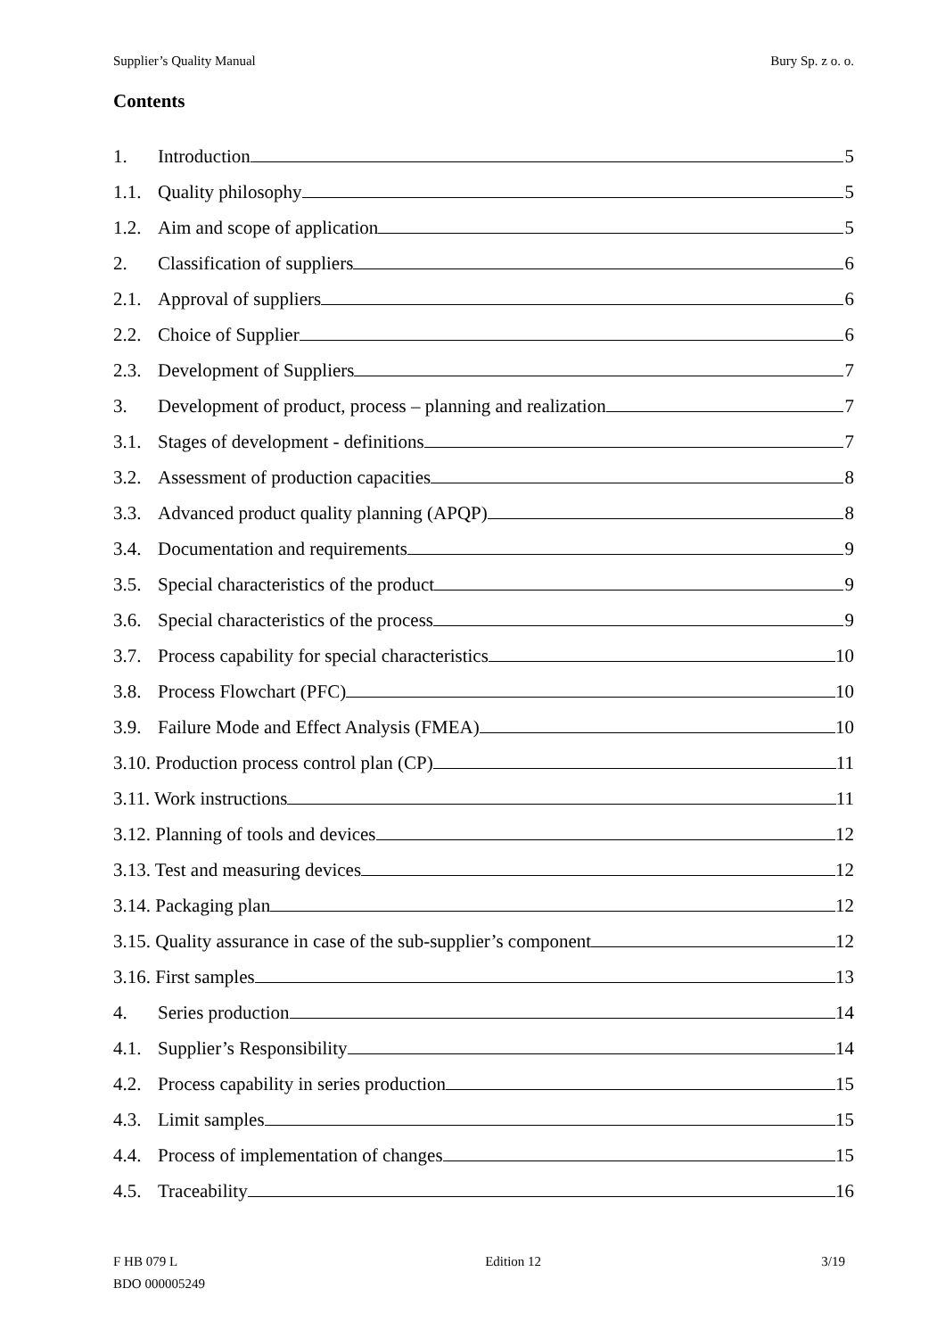Supplier’s Quality Manual Bury Sp. z o. o.
Contents
1. Introduction 5
1.1. Quality philosophy 5
1.2. Aim and scope of application 5
2. Classification of suppliers 6
2.1. Approval of suppliers 6
2.2. Choice of Supplier 6
2.3. Development of Suppliers 7
3. Development of product, process – planning and realization 7
3.1. Stages of development - definitions 7
3.2. Assessment of production capacities 8
3.3. Advanced product quality planning (APQP) 8
3.4. Documentation and requirements 9
3.5. Special characteristics of the product 9
3.6. Special characteristics of the process 9
3.7. Process capability for special characteristics 10
3.8. Process Flowchart (PFC) 10
3.9. Failure Mode and Effect Analysis (FMEA) 10
3.10. Production process control plan (CP) 11
3.11. Work instructions 11
3.12. Planning of tools and devices 12
3.13. Test and measuring devices 12
3.14. Packaging plan 12
3.15. Quality assurance in case of the sub-supplier’s component 12
3.16. First samples 13
4. Series production 14
4.1. Supplier’s Responsibility 14
4.2. Process capability in series production 15
4.3. Limit samples 15
4.4. Process of implementation of changes 15
4.5. Traceability 16
F HB 079 L
BDO 000005249
Edition 12 3/19